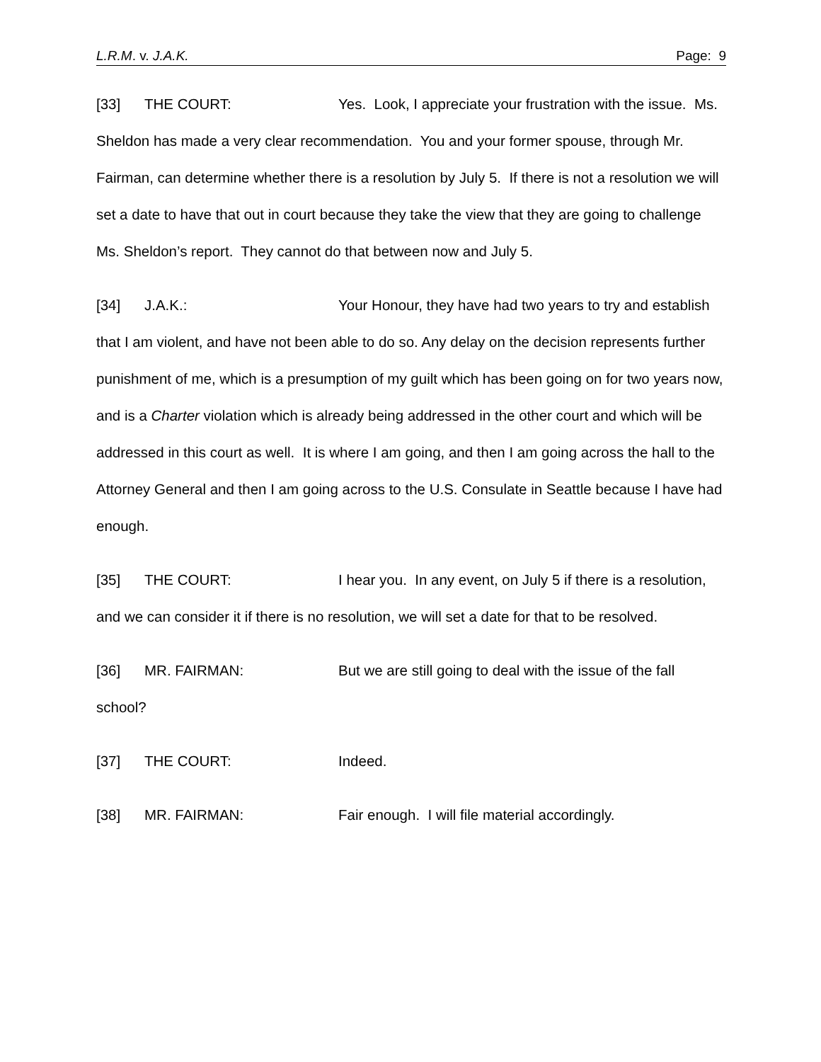L.R.M. v. J.A.K. Page: 9
[33] THE COURT: Yes. Look, I appreciate your frustration with the issue. Ms. Sheldon has made a very clear recommendation. You and your former spouse, through Mr. Fairman, can determine whether there is a resolution by July 5. If there is not a resolution we will set a date to have that out in court because they take the view that they are going to challenge Ms. Sheldon’s report. They cannot do that between now and July 5.
[34] J.A.K.: Your Honour, they have had two years to try and establish that I am violent, and have not been able to do so. Any delay on the decision represents further punishment of me, which is a presumption of my guilt which has been going on for two years now, and is a Charter violation which is already being addressed in the other court and which will be addressed in this court as well. It is where I am going, and then I am going across the hall to the Attorney General and then I am going across to the U.S. Consulate in Seattle because I have had enough.
[35] THE COURT: I hear you. In any event, on July 5 if there is a resolution, and we can consider it if there is no resolution, we will set a date for that to be resolved.
[36] MR. FAIRMAN: But we are still going to deal with the issue of the fall school?
[37] THE COURT: Indeed.
[38] MR. FAIRMAN: Fair enough. I will file material accordingly.